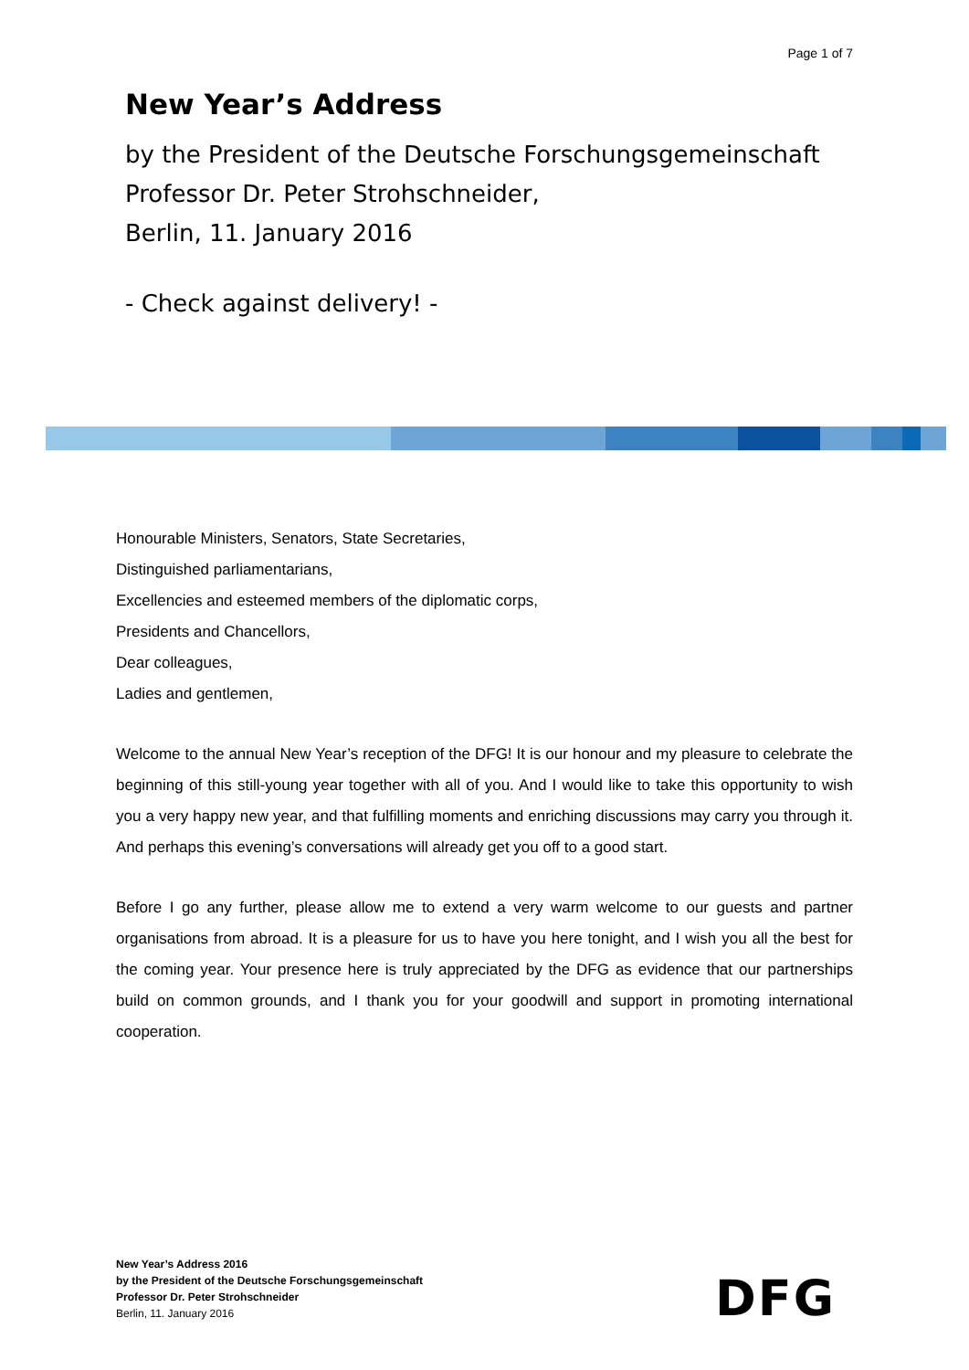Page 1 of 7
New Year’s Address
by the President of the Deutsche Forschungsgemeinschaft
Professor Dr. Peter Strohschneider,
Berlin, 11. January 2016
- Check against delivery! -
Honourable Ministers, Senators, State Secretaries,
Distinguished parliamentarians,
Excellencies and esteemed members of the diplomatic corps,
Presidents and Chancellors,
Dear colleagues,
Ladies and gentlemen,
Welcome to the annual New Year’s reception of the DFG! It is our honour and my pleasure to celebrate the beginning of this still-young year together with all of you. And I would like to take this opportunity to wish you a very happy new year, and that fulfilling moments and enriching discussions may carry you through it. And perhaps this evening’s conversations will already get you off to a good start.
Before I go any further, please allow me to extend a very warm welcome to our guests and partner organisations from abroad. It is a pleasure for us to have you here tonight, and I wish you all the best for the coming year. Your presence here is truly appreciated by the DFG as evidence that our partnerships build on common grounds, and I thank you for your goodwill and support in promoting international cooperation.
New Year’s Address 2016
by the President of the Deutsche Forschungsgemeinschaft
Professor Dr. Peter Strohschneider
Berlin, 11. January 2016
DFG